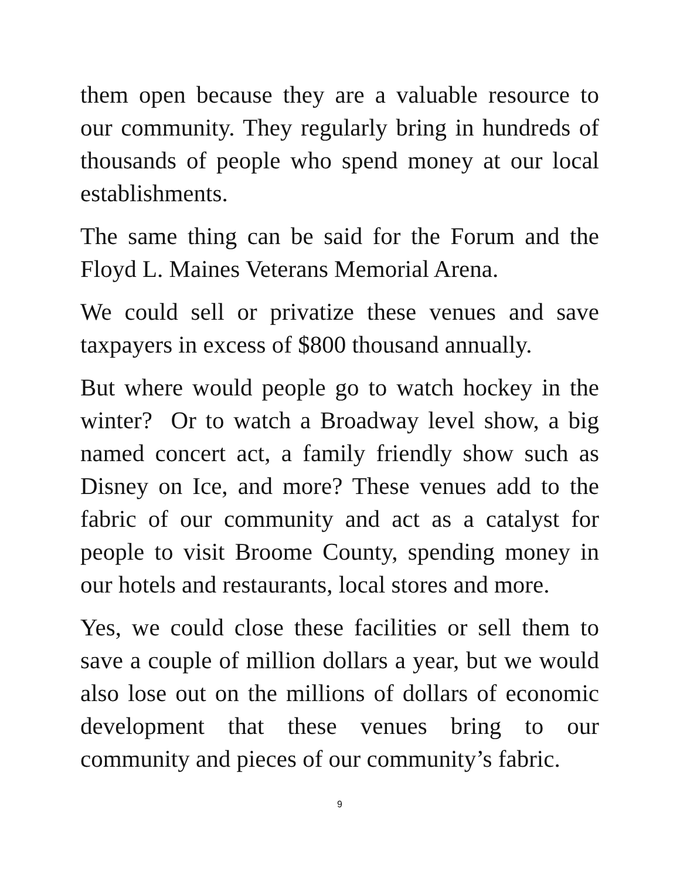them open because they are a valuable resource to our community. They regularly bring in hundreds of thousands of people who spend money at our local establishments.
The same thing can be said for the Forum and the Floyd L. Maines Veterans Memorial Arena.
We could sell or privatize these venues and save taxpayers in excess of $800 thousand annually.
But where would people go to watch hockey in the winter? Or to watch a Broadway level show, a big named concert act, a family friendly show such as Disney on Ice, and more? These venues add to the fabric of our community and act as a catalyst for people to visit Broome County, spending money in our hotels and restaurants, local stores and more.
Yes, we could close these facilities or sell them to save a couple of million dollars a year, but we would also lose out on the millions of dollars of economic development that these venues bring to our community and pieces of our community’s fabric.
9